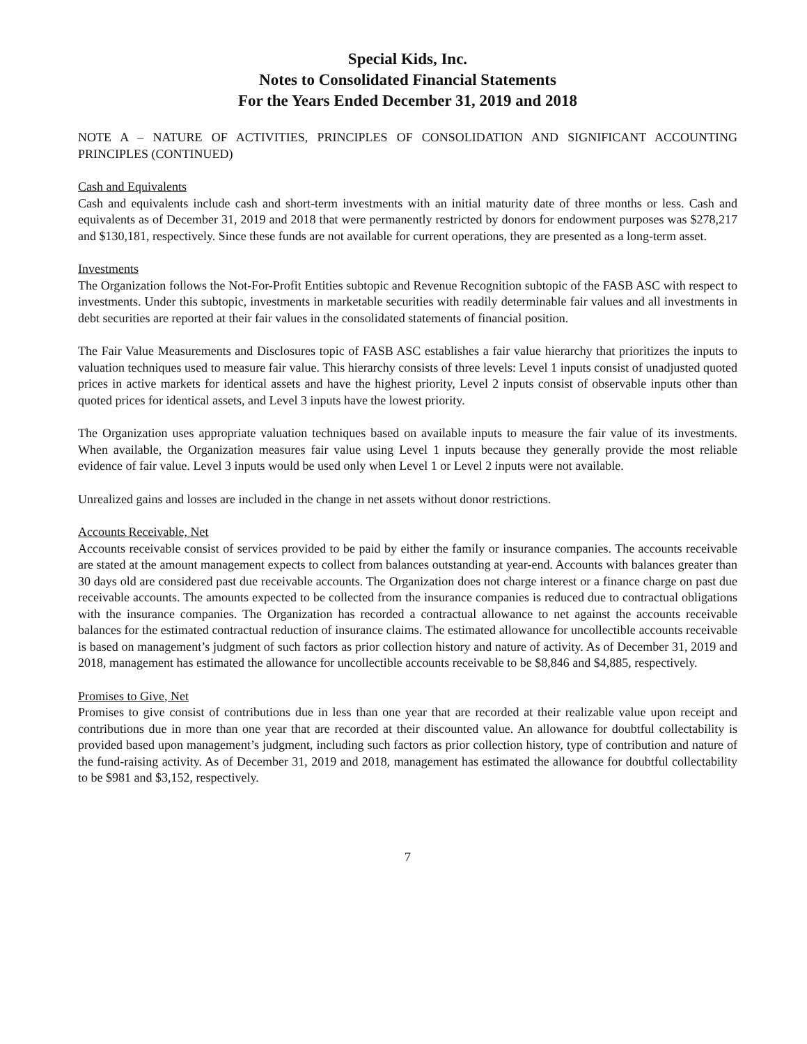Special Kids, Inc.
Notes to Consolidated Financial Statements
For the Years Ended December 31, 2019 and 2018
NOTE A – NATURE OF ACTIVITIES, PRINCIPLES OF CONSOLIDATION AND SIGNIFICANT ACCOUNTING PRINCIPLES (CONTINUED)
Cash and Equivalents
Cash and equivalents include cash and short-term investments with an initial maturity date of three months or less. Cash and equivalents as of December 31, 2019 and 2018 that were permanently restricted by donors for endowment purposes was $278,217 and $130,181, respectively. Since these funds are not available for current operations, they are presented as a long-term asset.
Investments
The Organization follows the Not-For-Profit Entities subtopic and Revenue Recognition subtopic of the FASB ASC with respect to investments. Under this subtopic, investments in marketable securities with readily determinable fair values and all investments in debt securities are reported at their fair values in the consolidated statements of financial position.
The Fair Value Measurements and Disclosures topic of FASB ASC establishes a fair value hierarchy that prioritizes the inputs to valuation techniques used to measure fair value. This hierarchy consists of three levels: Level 1 inputs consist of unadjusted quoted prices in active markets for identical assets and have the highest priority, Level 2 inputs consist of observable inputs other than quoted prices for identical assets, and Level 3 inputs have the lowest priority.
The Organization uses appropriate valuation techniques based on available inputs to measure the fair value of its investments. When available, the Organization measures fair value using Level 1 inputs because they generally provide the most reliable evidence of fair value. Level 3 inputs would be used only when Level 1 or Level 2 inputs were not available.
Unrealized gains and losses are included in the change in net assets without donor restrictions.
Accounts Receivable, Net
Accounts receivable consist of services provided to be paid by either the family or insurance companies. The accounts receivable are stated at the amount management expects to collect from balances outstanding at year-end. Accounts with balances greater than 30 days old are considered past due receivable accounts. The Organization does not charge interest or a finance charge on past due receivable accounts. The amounts expected to be collected from the insurance companies is reduced due to contractual obligations with the insurance companies. The Organization has recorded a contractual allowance to net against the accounts receivable balances for the estimated contractual reduction of insurance claims. The estimated allowance for uncollectible accounts receivable is based on management’s judgment of such factors as prior collection history and nature of activity. As of December 31, 2019 and 2018, management has estimated the allowance for uncollectible accounts receivable to be $8,846 and $4,885, respectively.
Promises to Give, Net
Promises to give consist of contributions due in less than one year that are recorded at their realizable value upon receipt and contributions due in more than one year that are recorded at their discounted value. An allowance for doubtful collectability is provided based upon management’s judgment, including such factors as prior collection history, type of contribution and nature of the fund-raising activity. As of December 31, 2019 and 2018, management has estimated the allowance for doubtful collectability to be $981 and $3,152, respectively.
7